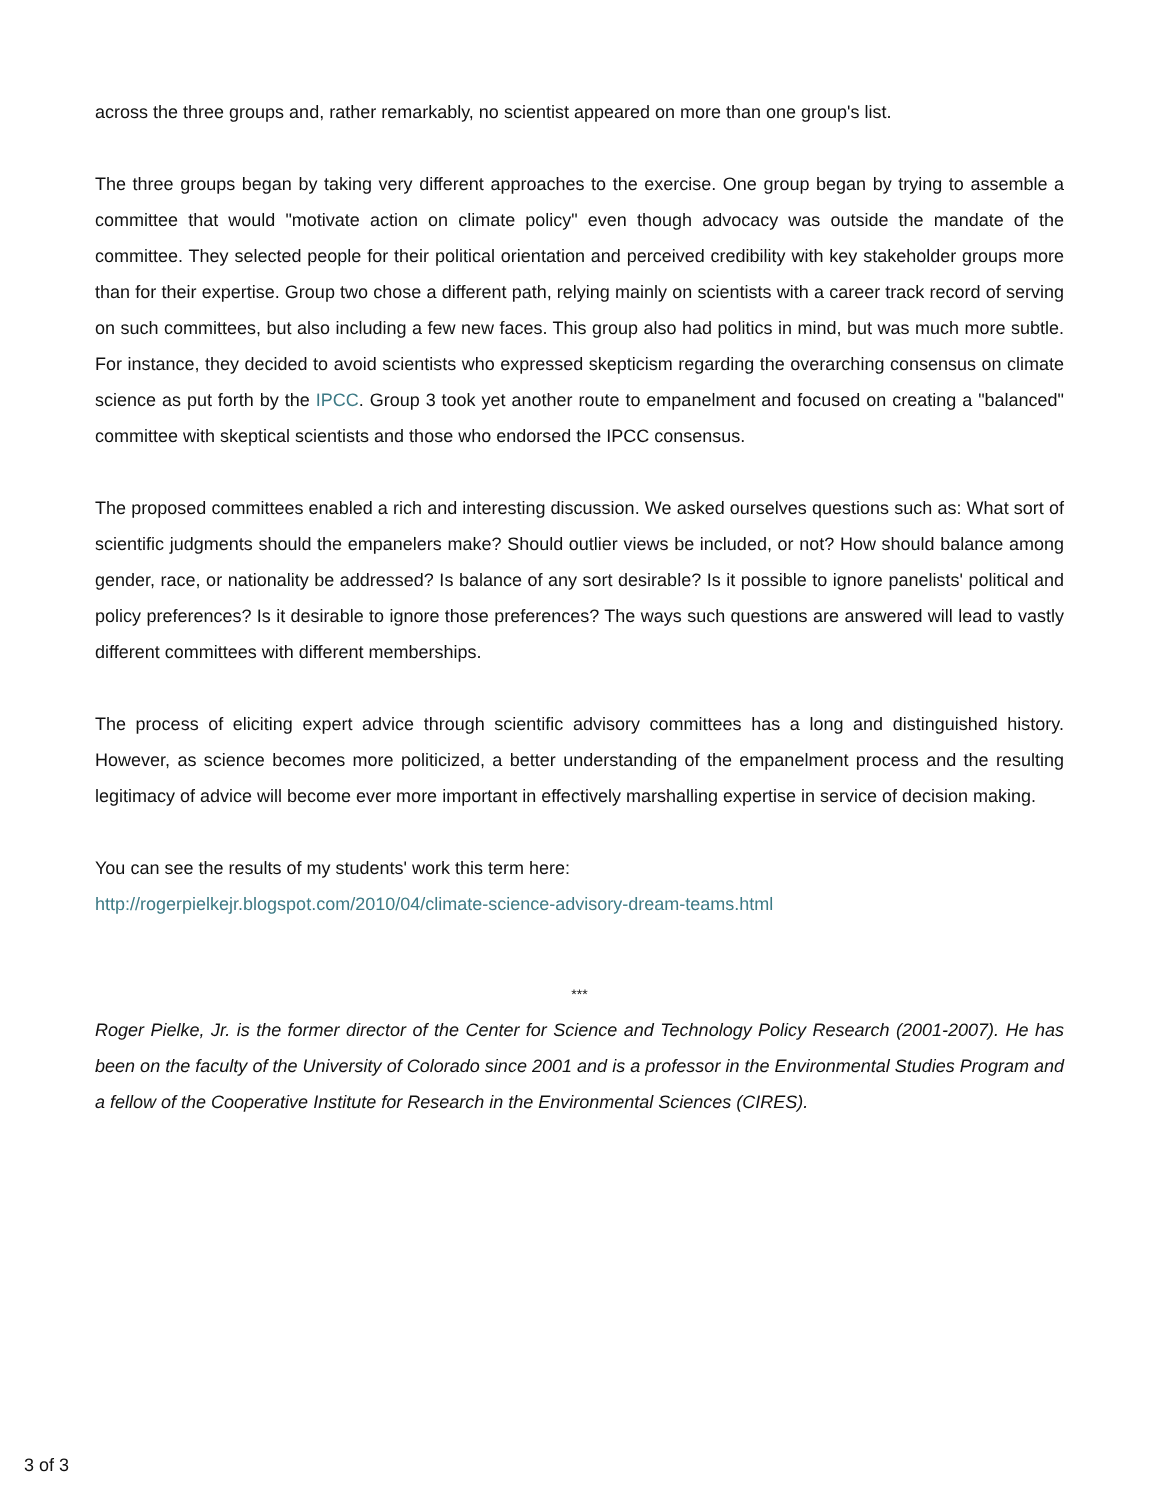across the three groups and, rather remarkably, no scientist appeared on more than one group's list.
The three groups began by taking very different approaches to the exercise. One group began by trying to assemble a committee that would "motivate action on climate policy" even though advocacy was outside the mandate of the committee. They selected people for their political orientation and perceived credibility with key stakeholder groups more than for their expertise. Group two chose a different path, relying mainly on scientists with a career track record of serving on such committees, but also including a few new faces. This group also had politics in mind, but was much more subtle. For instance, they decided to avoid scientists who expressed skepticism regarding the overarching consensus on climate science as put forth by the IPCC. Group 3 took yet another route to empanelment and focused on creating a "balanced" committee with skeptical scientists and those who endorsed the IPCC consensus.
The proposed committees enabled a rich and interesting discussion. We asked ourselves questions such as: What sort of scientific judgments should the empanelers make? Should outlier views be included, or not? How should balance among gender, race, or nationality be addressed? Is balance of any sort desirable? Is it possible to ignore panelists' political and policy preferences? Is it desirable to ignore those preferences? The ways such questions are answered will lead to vastly different committees with different memberships.
The process of eliciting expert advice through scientific advisory committees has a long and distinguished history. However, as science becomes more politicized, a better understanding of the empanelment process and the resulting legitimacy of advice will become ever more important in effectively marshalling expertise in service of decision making.
You can see the results of my students' work this term here:
http://rogerpielkejr.blogspot.com/2010/04/climate-science-advisory-dream-teams.html
***
Roger Pielke, Jr. is the former director of the Center for Science and Technology Policy Research (2001-2007). He has been on the faculty of the University of Colorado since 2001 and is a professor in the Environmental Studies Program and a fellow of the Cooperative Institute for Research in the Environmental Sciences (CIRES).
3 of 3